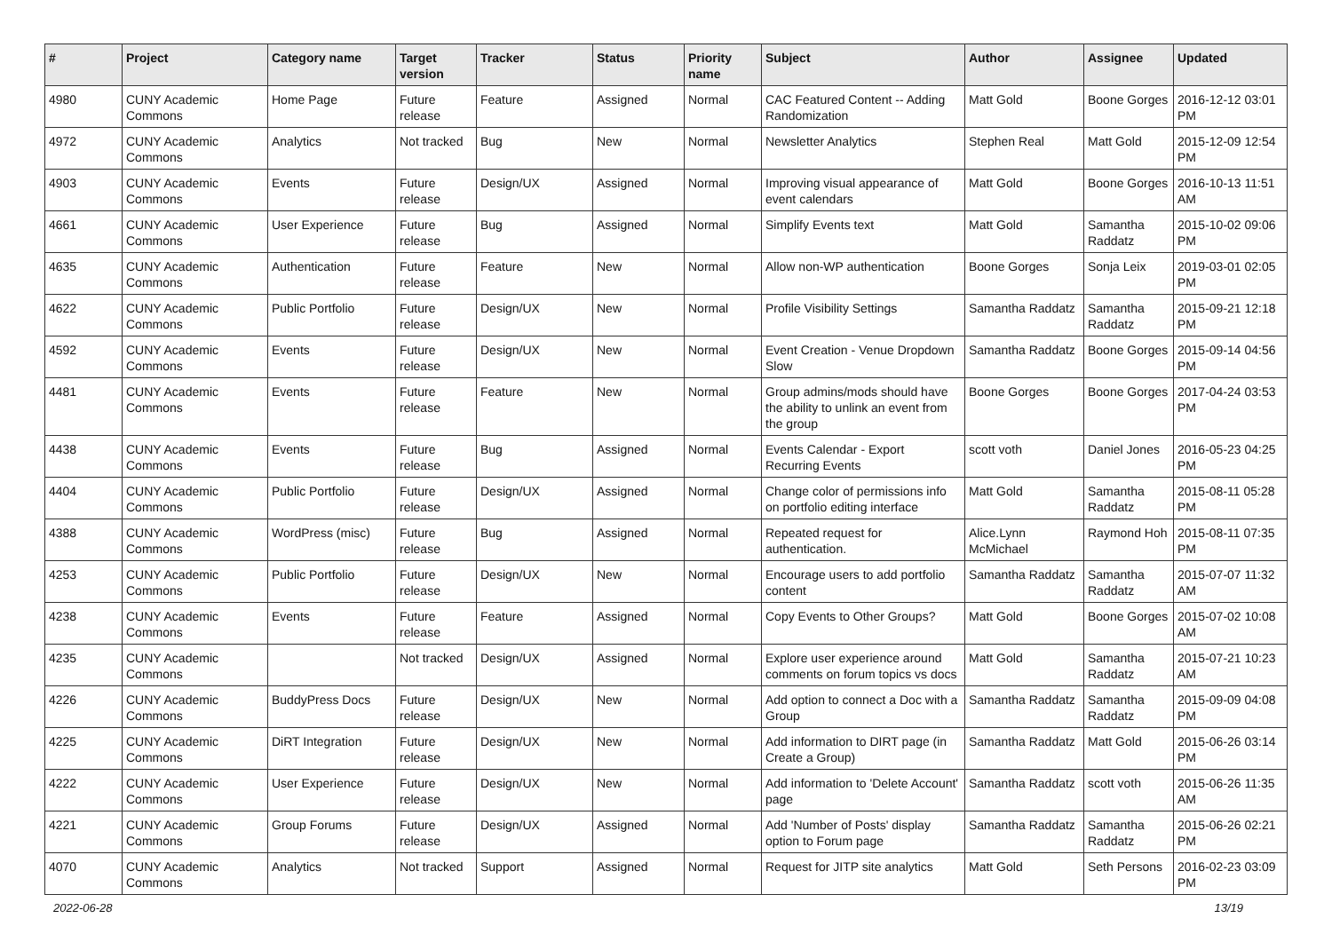| # | Project | Category name | Target version | Tracker | Status | Priority name | Subject | Author | Assignee | Updated |
| --- | --- | --- | --- | --- | --- | --- | --- | --- | --- | --- |
| 4980 | CUNY Academic Commons | Home Page | Future release | Feature | Assigned | Normal | CAC Featured Content -- Adding Randomization | Matt Gold | Boone Gorges | 2016-12-12 03:01 PM |
| 4972 | CUNY Academic Commons | Analytics | Not tracked | Bug | New | Normal | Newsletter Analytics | Stephen Real | Matt Gold | 2015-12-09 12:54 PM |
| 4903 | CUNY Academic Commons | Events | Future release | Design/UX | Assigned | Normal | Improving visual appearance of event calendars | Matt Gold | Boone Gorges | 2016-10-13 11:51 AM |
| 4661 | CUNY Academic Commons | User Experience | Future release | Bug | Assigned | Normal | Simplify Events text | Matt Gold | Samantha Raddatz | 2015-10-02 09:06 PM |
| 4635 | CUNY Academic Commons | Authentication | Future release | Feature | New | Normal | Allow non-WP authentication | Boone Gorges | Sonja Leix | 2019-03-01 02:05 PM |
| 4622 | CUNY Academic Commons | Public Portfolio | Future release | Design/UX | New | Normal | Profile Visibility Settings | Samantha Raddatz | Samantha Raddatz | 2015-09-21 12:18 PM |
| 4592 | CUNY Academic Commons | Events | Future release | Design/UX | New | Normal | Event Creation - Venue Dropdown Slow | Samantha Raddatz | Boone Gorges | 2015-09-14 04:56 PM |
| 4481 | CUNY Academic Commons | Events | Future release | Feature | New | Normal | Group admins/mods should have the ability to unlink an event from the group | Boone Gorges | Boone Gorges | 2017-04-24 03:53 PM |
| 4438 | CUNY Academic Commons | Events | Future release | Bug | Assigned | Normal | Events Calendar - Export Recurring Events | scott voth | Daniel Jones | 2016-05-23 04:25 PM |
| 4404 | CUNY Academic Commons | Public Portfolio | Future release | Design/UX | Assigned | Normal | Change color of permissions info on portfolio editing interface | Matt Gold | Samantha Raddatz | 2015-08-11 05:28 PM |
| 4388 | CUNY Academic Commons | WordPress (misc) | Future release | Bug | Assigned | Normal | Repeated request for authentication. | Alice.Lynn McMichael | Raymond Hoh | 2015-08-11 07:35 PM |
| 4253 | CUNY Academic Commons | Public Portfolio | Future release | Design/UX | New | Normal | Encourage users to add portfolio content | Samantha Raddatz | Samantha Raddatz | 2015-07-07 11:32 AM |
| 4238 | CUNY Academic Commons | Events | Future release | Feature | Assigned | Normal | Copy Events to Other Groups? | Matt Gold | Boone Gorges | 2015-07-02 10:08 AM |
| 4235 | CUNY Academic Commons | | Not tracked | Design/UX | Assigned | Normal | Explore user experience around comments on forum topics vs docs | Matt Gold | Samantha Raddatz | 2015-07-21 10:23 AM |
| 4226 | CUNY Academic Commons | BuddyPress Docs | Future release | Design/UX | New | Normal | Add option to connect a Doc with a Group | Samantha Raddatz | Samantha Raddatz | 2015-09-09 04:08 PM |
| 4225 | CUNY Academic Commons | DiRT Integration | Future release | Design/UX | New | Normal | Add information to DIRT page (in Create a Group) | Samantha Raddatz | Matt Gold | 2015-06-26 03:14 PM |
| 4222 | CUNY Academic Commons | User Experience | Future release | Design/UX | New | Normal | Add information to 'Delete Account' page | Samantha Raddatz | scott voth | 2015-06-26 11:35 AM |
| 4221 | CUNY Academic Commons | Group Forums | Future release | Design/UX | Assigned | Normal | Add 'Number of Posts' display option to Forum page | Samantha Raddatz | Samantha Raddatz | 2015-06-26 02:21 PM |
| 4070 | CUNY Academic Commons | Analytics | Not tracked | Support | Assigned | Normal | Request for JITP site analytics | Matt Gold | Seth Persons | 2016-02-23 03:09 PM |
2022-06-28 13/19